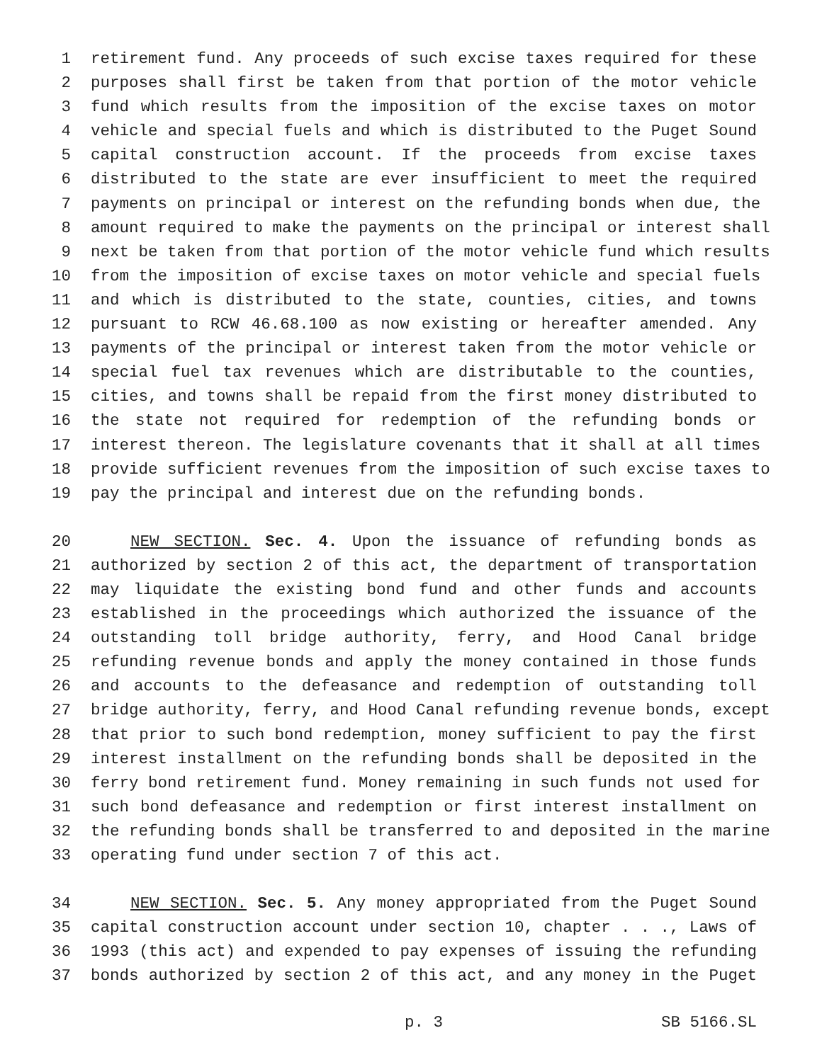1 retirement fund. Any proceeds of such excise taxes required for these
2 purposes shall first be taken from that portion of the motor vehicle
3 fund which results from the imposition of the excise taxes on motor
4 vehicle and special fuels and which is distributed to the Puget Sound
5 capital construction account. If the proceeds from excise taxes
6 distributed to the state are ever insufficient to meet the required
7 payments on principal or interest on the refunding bonds when due, the
8 amount required to make the payments on the principal or interest shall
9 next be taken from that portion of the motor vehicle fund which results
10 from the imposition of excise taxes on motor vehicle and special fuels
11 and which is distributed to the state, counties, cities, and towns
12 pursuant to RCW 46.68.100 as now existing or hereafter amended. Any
13 payments of the principal or interest taken from the motor vehicle or
14 special fuel tax revenues which are distributable to the counties,
15 cities, and towns shall be repaid from the first money distributed to
16 the state not required for redemption of the refunding bonds or
17 interest thereon. The legislature covenants that it shall at all times
18 provide sufficient revenues from the imposition of such excise taxes to
19 pay the principal and interest due on the refunding bonds.
20 NEW SECTION. Sec. 4. Upon the issuance of refunding bonds as
21 authorized by section 2 of this act, the department of transportation
22 may liquidate the existing bond fund and other funds and accounts
23 established in the proceedings which authorized the issuance of the
24 outstanding toll bridge authority, ferry, and Hood Canal bridge
25 refunding revenue bonds and apply the money contained in those funds
26 and accounts to the defeasance and redemption of outstanding toll
27 bridge authority, ferry, and Hood Canal refunding revenue bonds, except
28 that prior to such bond redemption, money sufficient to pay the first
29 interest installment on the refunding bonds shall be deposited in the
30 ferry bond retirement fund. Money remaining in such funds not used for
31 such bond defeasance and redemption or first interest installment on
32 the refunding bonds shall be transferred to and deposited in the marine
33 operating fund under section 7 of this act.
34 NEW SECTION. Sec. 5. Any money appropriated from the Puget Sound
35 capital construction account under section 10, chapter . . ., Laws of
36 1993 (this act) and expended to pay expenses of issuing the refunding
37 bonds authorized by section 2 of this act, and any money in the Puget
p. 3 SB 5166.SL